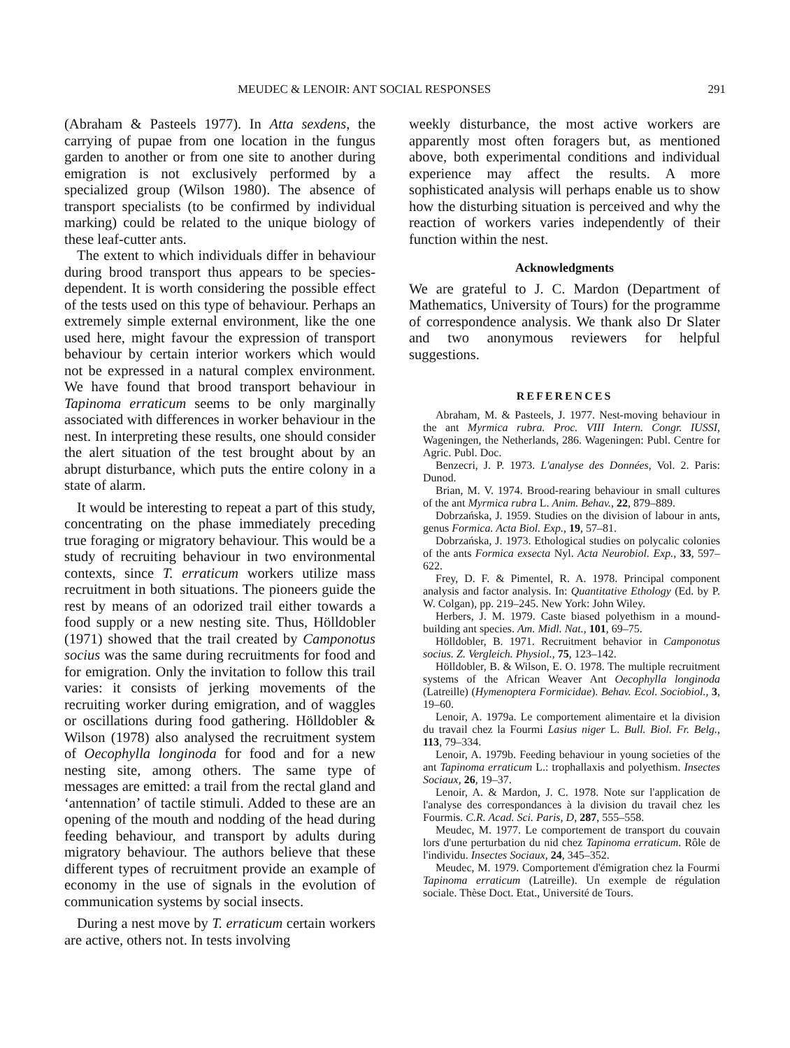MEUDEC & LENOIR: ANT SOCIAL RESPONSES 291
(Abraham & Pasteels 1977). In Atta sexdens, the carrying of pupae from one location in the fungus garden to another or from one site to another during emigration is not exclusively performed by a specialized group (Wilson 1980). The absence of transport specialists (to be confirmed by individual marking) could be related to the unique biology of these leaf-cutter ants.
The extent to which individuals differ in behaviour during brood transport thus appears to be species-dependent. It is worth considering the possible effect of the tests used on this type of behaviour. Perhaps an extremely simple external environment, like the one used here, might favour the expression of transport behaviour by certain interior workers which would not be expressed in a natural complex environment. We have found that brood transport behaviour in Tapinoma erraticum seems to be only marginally associated with differences in worker behaviour in the nest. In interpreting these results, one should consider the alert situation of the test brought about by an abrupt disturbance, which puts the entire colony in a state of alarm.
It would be interesting to repeat a part of this study, concentrating on the phase immediately preceding true foraging or migratory behaviour. This would be a study of recruiting behaviour in two environmental contexts, since T. erraticum workers utilize mass recruitment in both situations. The pioneers guide the rest by means of an odorized trail either towards a food supply or a new nesting site. Thus, Hölldobler (1971) showed that the trail created by Camponotus socius was the same during recruitments for food and for emigration. Only the invitation to follow this trail varies: it consists of jerking movements of the recruiting worker during emigration, and of waggles or oscillations during food gathering. Hölldobler & Wilson (1978) also analysed the recruitment system of Oecophylla longinoda for food and for a new nesting site, among others. The same type of messages are emitted: a trail from the rectal gland and ‘antennation’ of tactile stimuli. Added to these are an opening of the mouth and nodding of the head during feeding behaviour, and transport by adults during migratory behaviour. The authors believe that these different types of recruitment provide an example of economy in the use of signals in the evolution of communication systems by social insects.
During a nest move by T. erraticum certain workers are active, others not. In tests involving
weekly disturbance, the most active workers are apparently most often foragers but, as mentioned above, both experimental conditions and individual experience may affect the results. A more sophisticated analysis will perhaps enable us to show how the disturbing situation is perceived and why the reaction of workers varies independently of their function within the nest.
Acknowledgments
We are grateful to J. C. Mardon (Department of Mathematics, University of Tours) for the programme of correspondence analysis. We thank also Dr Slater and two anonymous reviewers for helpful suggestions.
REFERENCES
Abraham, M. & Pasteels, J. 1977. Nest-moving behaviour in the ant Myrmica rubra. Proc. VIII Intern. Congr. IUSSI, Wageningen, the Netherlands, 286. Wageningen: Publ. Centre for Agric. Publ. Doc.
Benzecri, J. P. 1973. L'analyse des Données, Vol. 2. Paris: Dunod.
Brian, M. V. 1974. Brood-rearing behaviour in small cultures of the ant Myrmica rubra L. Anim. Behav., 22, 879–889.
Dobrzańska, J. 1959. Studies on the division of labour in ants, genus Formica. Acta Biol. Exp., 19, 57–81.
Dobrzańska, J. 1973. Ethological studies on polycalic colonies of the ants Formica exsecta Nyl. Acta Neurobiol. Exp., 33, 597–622.
Frey, D. F. & Pimentel, R. A. 1978. Principal component analysis and factor analysis. In: Quantitative Ethology (Ed. by P. W. Colgan), pp. 219–245. New York: John Wiley.
Herbers, J. M. 1979. Caste biased polyethism in a mound-building ant species. Am. Midl. Nat., 101, 69–75.
Hölldobler, B. 1971. Recruitment behavior in Camponotus socius. Z. Vergleich. Physiol., 75, 123–142.
Hölldobler, B. & Wilson, E. O. 1978. The multiple recruitment systems of the African Weaver Ant Oecophylla longinoda (Latreille) (Hymenoptera Formicidae). Behav. Ecol. Sociobiol., 3, 19–60.
Lenoir, A. 1979a. Le comportement alimentaire et la division du travail chez la Fourmi Lasius niger L. Bull. Biol. Fr. Belg., 113, 79–334.
Lenoir, A. 1979b. Feeding behaviour in young societies of the ant Tapinoma erraticum L.: trophallaxis and polyethism. Insectes Sociaux, 26, 19–37.
Lenoir, A. & Mardon, J. C. 1978. Note sur l'application de l'analyse des correspondances à la division du travail chez les Fourmis. C.R. Acad. Sci. Paris, D, 287, 555–558.
Meudec, M. 1977. Le comportement de transport du couvain lors d'une perturbation du nid chez Tapinoma erraticum. Rôle de l'individu. Insectes Sociaux, 24, 345–352.
Meudec, M. 1979. Comportement d'émigration chez la Fourmi Tapinoma erraticum (Latreille). Un exemple de régulation sociale. Thèse Doct. Etat., Université de Tours.